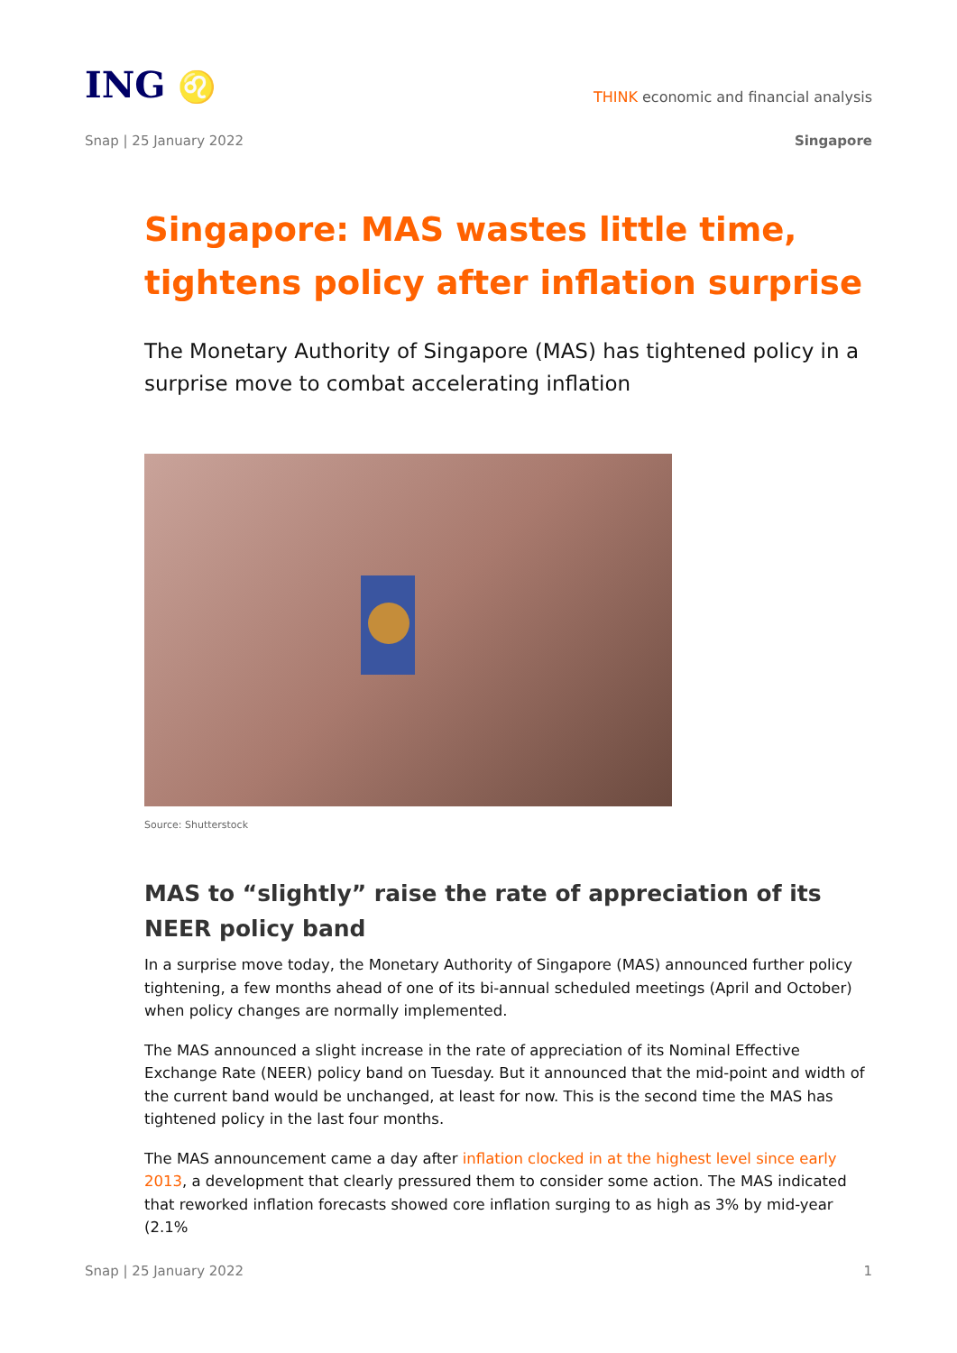ING ♌
THINK economic and financial analysis
Snap | 25 January 2022 Singapore
Singapore: MAS wastes little time, tightens policy after inflation surprise
The Monetary Authority of Singapore (MAS) has tightened policy in a surprise move to combat accelerating inflation
Source: Shutterstock
MAS to “slightly” raise the rate of appreciation of its NEER policy band
In a surprise move today, the Monetary Authority of Singapore (MAS) announced further policy tightening, a few months ahead of one of its bi-annual scheduled meetings (April and October) when policy changes are normally implemented.
The MAS announced a slight increase in the rate of appreciation of its Nominal Effective Exchange Rate (NEER) policy band on Tuesday. But it announced that the mid-point and width of the current band would be unchanged, at least for now. This is the second time the MAS has tightened policy in the last four months.
The MAS announcement came a day after inflation clocked in at the highest level since early 2013, a development that clearly pressured them to consider some action. The MAS indicated that reworked inflation forecasts showed core inflation surging to as high as 3% by mid-year (2.1%
Snap | 25 January 2022 1